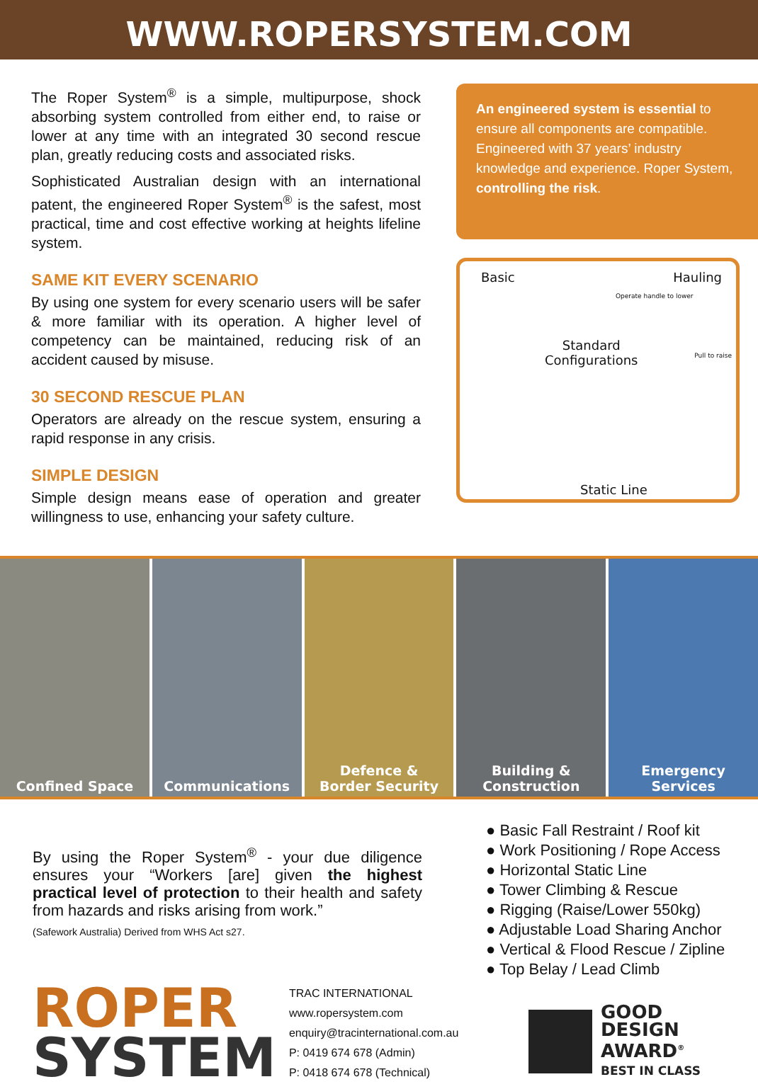WWW.ROPERSYSTEM.COM
The Roper System<sup>®</sup> is a simple, multipurpose, shock absorbing system controlled from either end, to raise or lower at any time with an integrated 30 second rescue plan, greatly reducing costs and associated risks.
Sophisticated Australian design with an international patent, the engineered Roper System<sup>®</sup> is the safest, most practical, time and cost effective working at heights lifeline system.
SAME KIT EVERY SCENARIO
By using one system for every scenario users will be safer & more familiar with its operation. A higher level of competency can be maintained, reducing risk of an accident caused by misuse.
30 SECOND RESCUE PLAN
Operators are already on the rescue system, ensuring a rapid response in any crisis.
SIMPLE DESIGN
Simple design means ease of operation and greater willingness to use, enhancing your safety culture.
An engineered system is essential to ensure all components are compatible. Engineered with 37 years’ industry knowledge and experience. Roper System, controlling the risk.
Basic Hauling
Operate handle to lower
Standard
Configurations Pull to raise
Static Line
Confined Space Communications Defence &
Border Security
Building &
Construction
Emergency Services
By using the Roper System<sup>®</sup> - your due diligence ensures your “Workers [are] given the highest practical level of protection to their health and safety from hazards and risks arising from work.”
(Safework Australia) Derived from WHS Act s27.
ROPER
SYSTEM
TRAC INTERNATIONAL
www.ropersystem.com
enquiry@tracinternational.com.au
P: 0419 674 678 (Admin)
P: 0418 674 678 (Technical)
● Basic Fall Restraint / Roof kit
● Work Positioning / Rope Access
● Horizontal Static Line
● Tower Climbing & Rescue
● Rigging (Raise/Lower 550kg)
● Adjustable Load Sharing Anchor
● Vertical & Flood Rescue / Zipline
● Top Belay / Lead Climb
GOOD
DESIGN
AWARD<sup>®</sup>
BEST IN CLASS